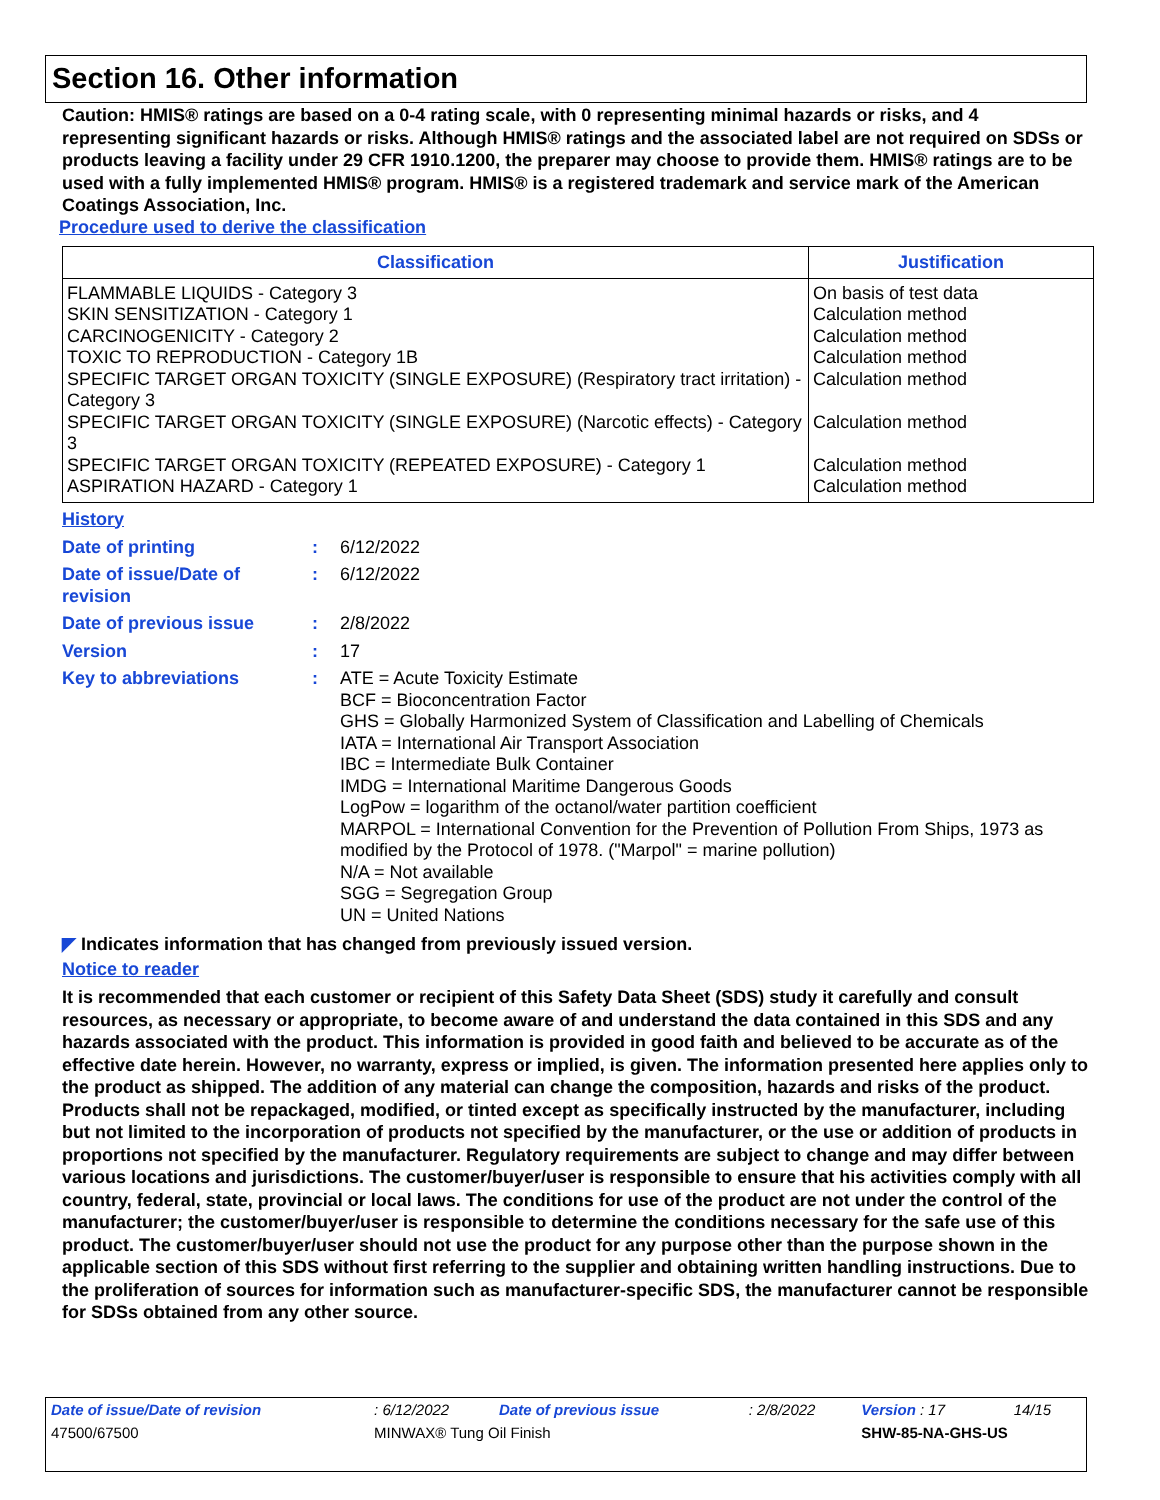Section 16. Other information
Caution: HMIS® ratings are based on a 0-4 rating scale, with 0 representing minimal hazards or risks, and 4 representing significant hazards or risks. Although HMIS® ratings and the associated label are not required on SDSs or products leaving a facility under 29 CFR 1910.1200, the preparer may choose to provide them. HMIS® ratings are to be used with a fully implemented HMIS® program. HMIS® is a registered trademark and service mark of the American Coatings Association, Inc.
Procedure used to derive the classification
| Classification | Justification |
| --- | --- |
| FLAMMABLE LIQUIDS - Category 3 | On basis of test data |
| SKIN SENSITIZATION - Category 1 | Calculation method |
| CARCINOGENICITY - Category 2 | Calculation method |
| TOXIC TO REPRODUCTION - Category 1B | Calculation method |
| SPECIFIC TARGET ORGAN TOXICITY (SINGLE EXPOSURE) (Respiratory tract irritation) - Category 3 | Calculation method |
| SPECIFIC TARGET ORGAN TOXICITY (SINGLE EXPOSURE) (Narcotic effects) - Category 3 | Calculation method |
| SPECIFIC TARGET ORGAN TOXICITY (REPEATED EXPOSURE) - Category 1 | Calculation method |
| ASPIRATION HAZARD - Category 1 | Calculation method |
History
| Date of printing | : | 6/12/2022 |
| Date of issue/Date of revision | : | 6/12/2022 |
| Date of previous issue | : | 2/8/2022 |
| Version | : | 17 |
| Key to abbreviations | : | ATE = Acute Toxicity Estimate BCF = Bioconcentration Factor GHS = Globally Harmonized System of Classification and Labelling of Chemicals IATA = International Air Transport Association IBC = Intermediate Bulk Container IMDG = International Maritime Dangerous Goods LogPow = logarithm of the octanol/water partition coefficient MARPOL = International Convention for the Prevention of Pollution From Ships, 1973 as modified by the Protocol of 1978. ("Marpol" = marine pollution) N/A = Not available SGG = Segregation Group UN = United Nations |
◤ Indicates information that has changed from previously issued version.
Notice to reader
It is recommended that each customer or recipient of this Safety Data Sheet (SDS) study it carefully and consult resources, as necessary or appropriate, to become aware of and understand the data contained in this SDS and any hazards associated with the product. This information is provided in good faith and believed to be accurate as of the effective date herein. However, no warranty, express or implied, is given. The information presented here applies only to the product as shipped. The addition of any material can change the composition, hazards and risks of the product. Products shall not be repackaged, modified, or tinted except as specifically instructed by the manufacturer, including but not limited to the incorporation of products not specified by the manufacturer, or the use or addition of products in proportions not specified by the manufacturer. Regulatory requirements are subject to change and may differ between various locations and jurisdictions. The customer/buyer/user is responsible to ensure that his activities comply with all country, federal, state, provincial or local laws. The conditions for use of the product are not under the control of the manufacturer; the customer/buyer/user is responsible to determine the conditions necessary for the safe use of this product. The customer/buyer/user should not use the product for any purpose other than the purpose shown in the applicable section of this SDS without first referring to the supplier and obtaining written handling instructions. Due to the proliferation of sources for information such as manufacturer-specific SDS, the manufacturer cannot be responsible for SDSs obtained from any other source.
| Date of issue/Date of revision | | : 6/12/2022 | Date of previous issue | : 2/8/2022 | Version : 17 | 14/15 |
| 47500/67500 | MINWAX® Tung Oil Finish | | | | SHW-85-NA-GHS-US | |